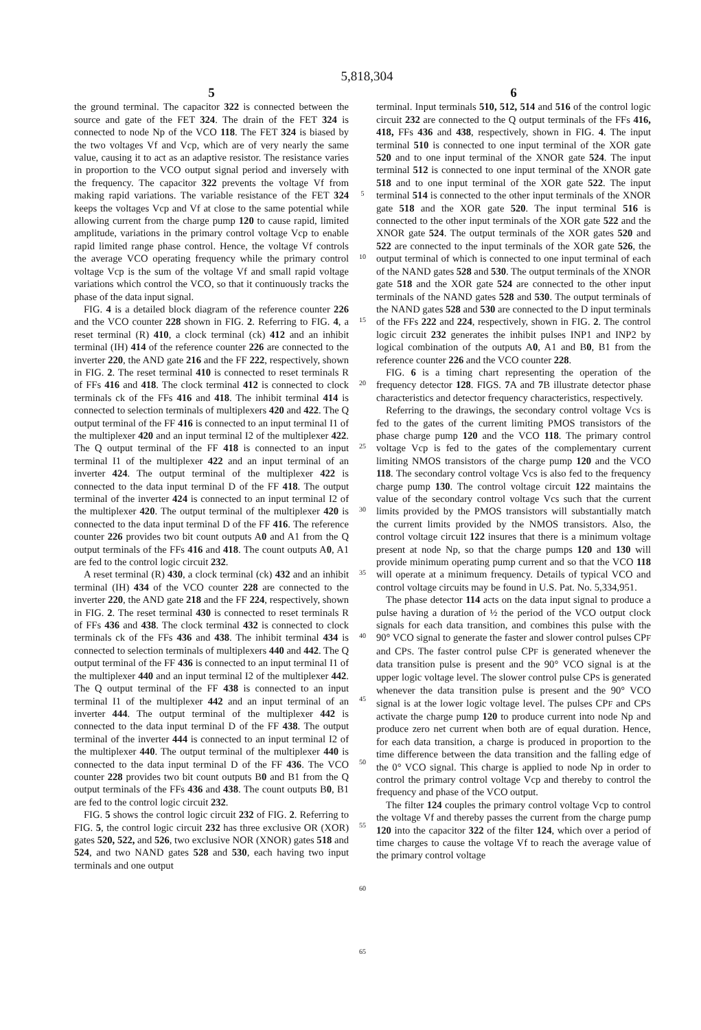5,818,304
5
the ground terminal. The capacitor 322 is connected between the source and gate of the FET 324. The drain of the FET 324 is connected to node Np of the VCO 118. The FET 324 is biased by the two voltages Vf and Vcp, which are of very nearly the same value, causing it to act as an adaptive resistor. The resistance varies in proportion to the VCO output signal period and inversely with the frequency. The capacitor 322 prevents the voltage Vf from making rapid variations. The variable resistance of the FET 324 keeps the voltages Vcp and Vf at close to the same potential while allowing current from the charge pump 120 to cause rapid, limited amplitude, variations in the primary control voltage Vcp to enable rapid limited range phase control. Hence, the voltage Vf controls the average VCO operating frequency while the primary control voltage Vcp is the sum of the voltage Vf and small rapid voltage variations which control the VCO, so that it continuously tracks the phase of the data input signal.
FIG. 4 is a detailed block diagram of the reference counter 226 and the VCO counter 228 shown in FIG. 2. Referring to FIG. 4, a reset terminal (R) 410, a clock terminal (ck) 412 and an inhibit terminal (IH) 414 of the reference counter 226 are connected to the inverter 220, the AND gate 216 and the FF 222, respectively, shown in FIG. 2. The reset terminal 410 is connected to reset terminals R of FFs 416 and 418. The clock terminal 412 is connected to clock terminals ck of the FFs 416 and 418. The inhibit terminal 414 is connected to selection terminals of multiplexers 420 and 422. The Q output terminal of the FF 416 is connected to an input terminal I1 of the multiplexer 420 and an input terminal I2 of the multiplexer 422. The Q output terminal of the FF 418 is connected to an input terminal I1 of the multiplexer 422 and an input terminal of an inverter 424. The output terminal of the multiplexer 422 is connected to the data input terminal D of the FF 418. The output terminal of the inverter 424 is connected to an input terminal I2 of the multiplexer 420. The output terminal of the multiplexer 420 is connected to the data input terminal D of the FF 416. The reference counter 226 provides two bit count outputs A0 and A1 from the Q output terminals of the FFs 416 and 418. The count outputs A0, A1 are fed to the control logic circuit 232.
A reset terminal (R) 430, a clock terminal (ck) 432 and an inhibit terminal (IH) 434 of the VCO counter 228 are connected to the inverter 220, the AND gate 218 and the FF 224, respectively, shown in FIG. 2. The reset terminal 430 is connected to reset terminals R of FFs 436 and 438. The clock terminal 432 is connected to clock terminals ck of the FFs 436 and 438. The inhibit terminal 434 is connected to selection terminals of multiplexers 440 and 442. The Q output terminal of the FF 436 is connected to an input terminal I1 of the multiplexer 440 and an input terminal I2 of the multiplexer 442. The Q output terminal of the FF 438 is connected to an input terminal I1 of the multiplexer 442 and an input terminal of an inverter 444. The output terminal of the multiplexer 442 is connected to the data input terminal D of the FF 438. The output terminal of the inverter 444 is connected to an input terminal I2 of the multiplexer 440. The output terminal of the multiplexer 440 is connected to the data input terminal D of the FF 436. The VCO counter 228 provides two bit count outputs B0 and B1 from the Q output terminals of the FFs 436 and 438. The count outputs B0, B1 are fed to the control logic circuit 232.
FIG. 5 shows the control logic circuit 232 of FIG. 2. Referring to FIG. 5, the control logic circuit 232 has three exclusive OR (XOR) gates 520, 522, and 526, two exclusive NOR (XNOR) gates 518 and 524, and two NAND gates 528 and 530, each having two input terminals and one output
5
10
15
20
25
30
35
40
45
50
55
60
65
6
terminal. Input terminals 510, 512, 514 and 516 of the control logic circuit 232 are connected to the Q output terminals of the FFs 416, 418, FFs 436 and 438, respectively, shown in FIG. 4. The input terminal 510 is connected to one input terminal of the XOR gate 520 and to one input terminal of the XNOR gate 524. The input terminal 512 is connected to one input terminal of the XNOR gate 518 and to one input terminal of the XOR gate 522. The input terminal 514 is connected to the other input terminals of the XNOR gate 518 and the XOR gate 520. The input terminal 516 is connected to the other input terminals of the XOR gate 522 and the XNOR gate 524. The output terminals of the XOR gates 520 and 522 are connected to the input terminals of the XOR gate 526, the output terminal of which is connected to one input terminal of each of the NAND gates 528 and 530. The output terminals of the XNOR gate 518 and the XOR gate 524 are connected to the other input terminals of the NAND gates 528 and 530. The output terminals of the NAND gates 528 and 530 are connected to the D input terminals of the FFs 222 and 224, respectively, shown in FIG. 2. The control logic circuit 232 generates the inhibit pulses INP1 and INP2 by logical combination of the outputs A0, A1 and B0, B1 from the reference counter 226 and the VCO counter 228.
FIG. 6 is a timing chart representing the operation of the frequency detector 128. FIGS. 7 A and 7 B illustrate detector phase characteristics and detector frequency characteristics, respectively.
Referring to the drawings, the secondary control voltage Vcs is fed to the gates of the current limiting PMOS transistors of the phase charge pump 120 and the VCO 118. The primary control voltage Vcp is fed to the gates of the complementary current limiting NMOS transistors of the charge pump 120 and the VCO 118. The secondary control voltage Vcs is also fed to the frequency charge pump 130. The control voltage circuit 122 maintains the value of the secondary control voltage Vcs such that the current limits provided by the PMOS transistors will substantially match the current limits provided by the NMOS transistors. Also, the control voltage circuit 122 insures that there is a minimum voltage present at node Np, so that the charge pumps 120 and 130 will provide minimum operating pump current and so that the VCO 118 will operate at a minimum frequency. Details of typical VCO and control voltage circuits may be found in U.S. Pat. No. 5,334,951.
The phase detector 114 acts on the data input signal to produce a pulse having a duration of ½ the period of the VCO output clock signals for each data transition, and combines this pulse with the 90° VCO signal to generate the faster and slower control pulses CPF and CPS. The faster control pulse CPF is generated whenever the data transition pulse is present and the 90° VCO signal is at the upper logic voltage level. The slower control pulse CPS is generated whenever the data transition pulse is present and the 90° VCO signal is at the lower logic voltage level. The pulses CPF and CPS activate the charge pump 120 to produce current into node Np and produce zero net current when both are of equal duration. Hence, for each data transition, a charge is produced in proportion to the time difference between the data transition and the falling edge of the 0° VCO signal. This charge is applied to node Np in order to control the primary control voltage Vcp and thereby to control the frequency and phase of the VCO output.
The filter 124 couples the primary control voltage Vcp to control the voltage Vf and thereby passes the current from the charge pump 120 into the capacitor 322 of the filter 124, which over a period of time charges to cause the voltage Vf to reach the average value of the primary control voltage